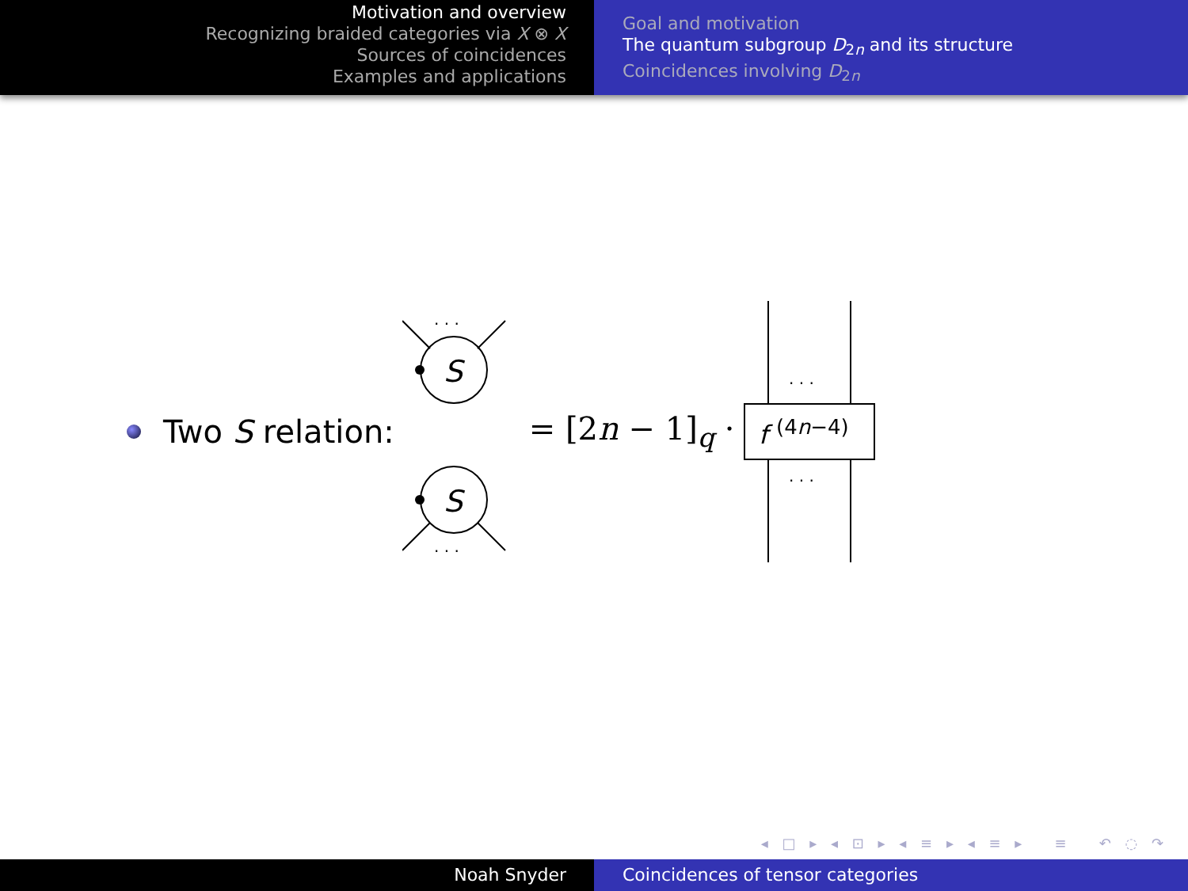Motivation and overview
Recognizing braided categories via X ⊗ X
Sources of coincidences
Examples and applications
Goal and motivation
The quantum subgroup D<sub>2n</sub> and its structure
Coincidences involving D<sub>2n</sub>
Two S relation:
. . .
S
S
. . .
= [2n − 1]<sub>q</sub> ·
. . .
f
(4n−4)
. . .
◂ □ ▸ ◂ ⊡ ▸ ◂ ≡ ▸ ◂ ≡ ▸ ≡ ↶ ◌ ↷
Noah Snyder Coincidences of tensor categories